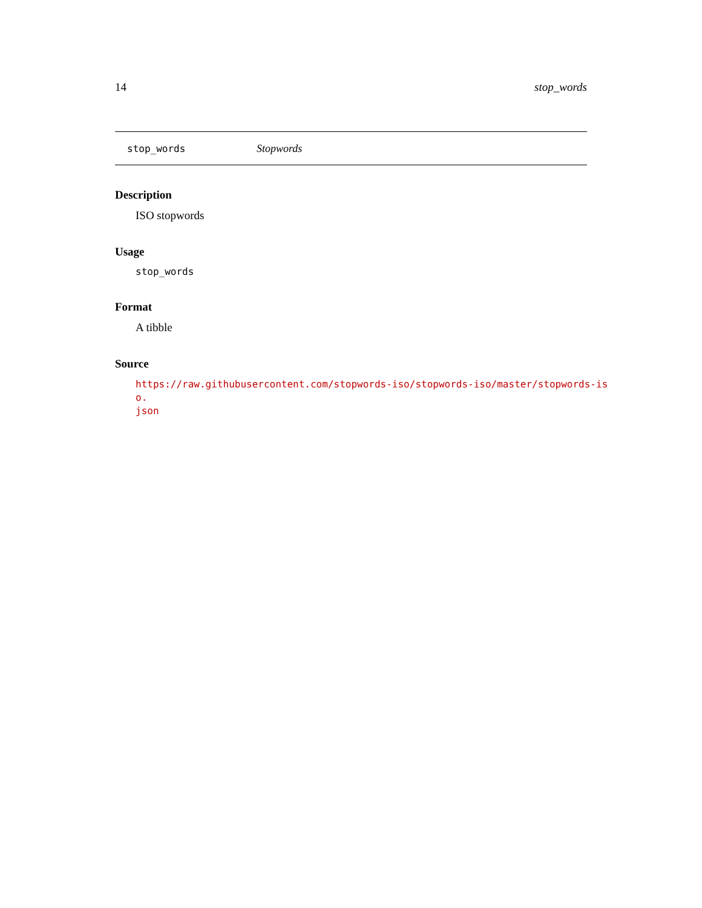14 stop_words
stop_words Stopwords
Description
ISO stopwords
Usage
stop_words
Format
A tibble
Source
https://raw.githubusercontent.com/stopwords-iso/stopwords-iso/master/stopwords-iso.
json